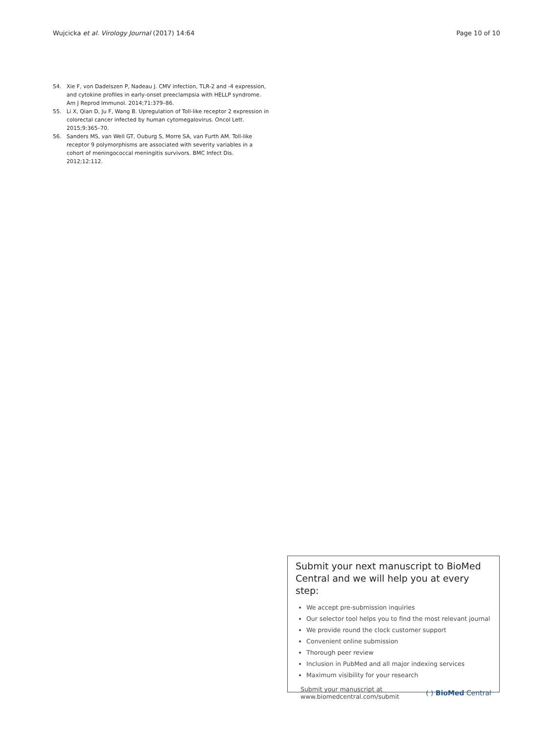Wujcicka et al. Virology Journal (2017) 14:64 Page 10 of 10
54. Xie F, von Dadelszen P, Nadeau J. CMV infection, TLR-2 and -4 expression, and cytokine profiles in early-onset preeclampsia with HELLP syndrome. Am J Reprod Immunol. 2014;71:379–86.
55. Li X, Qian D, Ju F, Wang B. Upregulation of Toll-like receptor 2 expression in colorectal cancer infected by human cytomegalovirus. Oncol Lett. 2015;9:365–70.
56. Sanders MS, van Well GT, Ouburg S, Morre SA, van Furth AM. Toll-like receptor 9 polymorphisms are associated with severity variables in a cohort of meningococcal meningitis survivors. BMC Infect Dis. 2012;12:112.
Submit your next manuscript to BioMed Central and we will help you at every step:
We accept pre-submission inquiries
Our selector tool helps you to find the most relevant journal
We provide round the clock customer support
Convenient online submission
Thorough peer review
Inclusion in PubMed and all major indexing services
Maximum visibility for your research
Submit your manuscript at
www.biomedcentral.com/submit ( ) BioMed Central